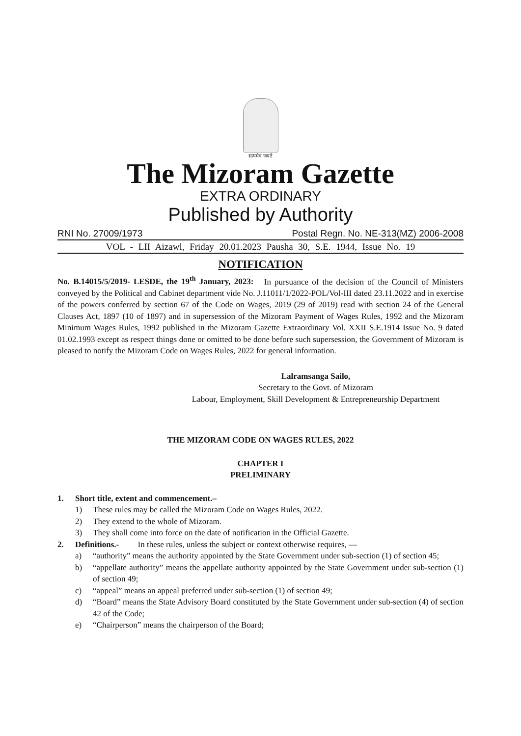सत्यमेव जयते
The Mizoram Gazette
EXTRA ORDINARY
Published by Authority
RNI No. 27009/1973 Postal Regn. No. NE-313(MZ) 2006-2008
VOL - LII Aizawl, Friday 20.01.2023 Pausha 30, S.E. 1944, Issue No. 19
NOTIFICATION
No. B.14015/5/2019- LESDE, the 19<sup>th</sup> January, 2023: In pursuance of the decision of the Council of Ministers conveyed by the Political and Cabinet department vide No. J.11011/1/2022-POL/Vol-III dated 23.11.2022 and in exercise of the powers conferred by section 67 of the Code on Wages, 2019 (29 of 2019) read with section 24 of the General Clauses Act, 1897 (10 of 1897) and in supersession of the Mizoram Payment of Wages Rules, 1992 and the Mizoram Minimum Wages Rules, 1992 published in the Mizoram Gazette Extraordinary Vol. XXII S.E.1914 Issue No. 9 dated 01.02.1993 except as respect things done or omitted to be done before such supersession, the Government of Mizoram is pleased to notify the Mizoram Code on Wages Rules, 2022 for general information.
Lalramsanga Sailo,
Secretary to the Govt. of Mizoram
Labour, Employment, Skill Development & Entrepreneurship Department
THE MIZORAM CODE ON WAGES RULES, 2022
CHAPTER I
PRELIMINARY
1. Short title, extent and commencement.–
1) These rules may be called the Mizoram Code on Wages Rules, 2022.
2) They extend to the whole of Mizoram.
3) They shall come into force on the date of notification in the Official Gazette.
2. Definitions.- In these rules, unless the subject or context otherwise requires, —
a) “authority” means the authority appointed by the State Government under sub-section (1) of section 45;
b) “appellate authority” means the appellate authority appointed by the State Government under sub-section (1) of section 49;
c) “appeal” means an appeal preferred under sub-section (1) of section 49;
d) “Board” means the State Advisory Board constituted by the State Government under sub-section (4) of section 42 of the Code;
e) “Chairperson” means the chairperson of the Board;